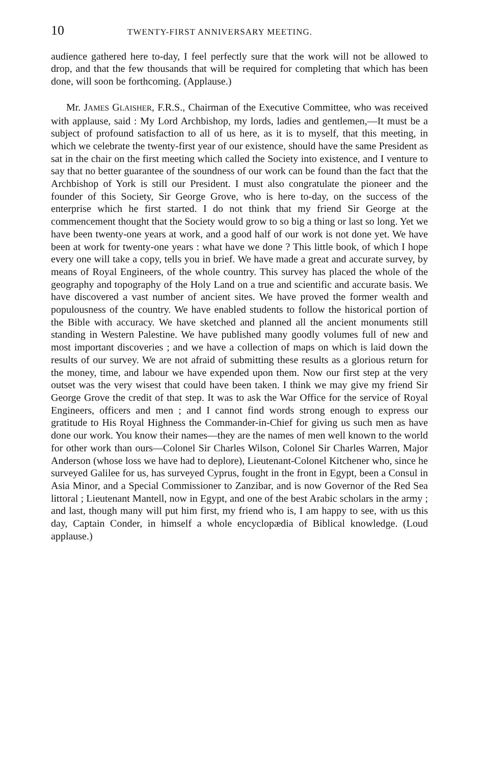10 TWENTY-FIRST ANNIVERSARY MEETING.
audience gathered here to-day, I feel perfectly sure that the work will not be allowed to drop, and that the few thousands that will be required for completing that which has been done, will soon be forthcoming. (Applause.)
Mr. JAMES GLAISHER, F.R.S., Chairman of the Executive Committee, who was received with applause, said : My Lord Archbishop, my lords, ladies and gentlemen,—It must be a subject of profound satisfaction to all of us here, as it is to myself, that this meeting, in which we celebrate the twenty-first year of our existence, should have the same President as sat in the chair on the first meeting which called the Society into existence, and I venture to say that no better guarantee of the soundness of our work can be found than the fact that the Archbishop of York is still our President. I must also congratulate the pioneer and the founder of this Society, Sir George Grove, who is here to-day, on the success of the enterprise which he first started. I do not think that my friend Sir George at the commencement thought that the Society would grow to so big a thing or last so long. Yet we have been twenty-one years at work, and a good half of our work is not done yet. We have been at work for twenty-one years : what have we done ? This little book, of which I hope every one will take a copy, tells you in brief. We have made a great and accurate survey, by means of Royal Engineers, of the whole country. This survey has placed the whole of the geography and topography of the Holy Land on a true and scientific and accurate basis. We have discovered a vast number of ancient sites. We have proved the former wealth and populousness of the country. We have enabled students to follow the historical portion of the Bible with accuracy. We have sketched and planned all the ancient monuments still standing in Western Palestine. We have published many goodly volumes full of new and most important discoveries ; and we have a collection of maps on which is laid down the results of our survey. We are not afraid of submitting these results as a glorious return for the money, time, and labour we have expended upon them. Now our first step at the very outset was the very wisest that could have been taken. I think we may give my friend Sir George Grove the credit of that step. It was to ask the War Office for the service of Royal Engineers, officers and men ; and I cannot find words strong enough to express our gratitude to His Royal Highness the Commander-in-Chief for giving us such men as have done our work. You know their names—they are the names of men well known to the world for other work than ours—Colonel Sir Charles Wilson, Colonel Sir Charles Warren, Major Anderson (whose loss we have had to deplore), Lieutenant-Colonel Kitchener who, since he surveyed Galilee for us, has surveyed Cyprus, fought in the front in Egypt, been a Consul in Asia Minor, and a Special Commissioner to Zanzibar, and is now Governor of the Red Sea littoral ; Lieutenant Mantell, now in Egypt, and one of the best Arabic scholars in the army ; and last, though many will put him first, my friend who is, I am happy to see, with us this day, Captain Conder, in himself a whole encyclopædia of Biblical knowledge. (Loud applause.)